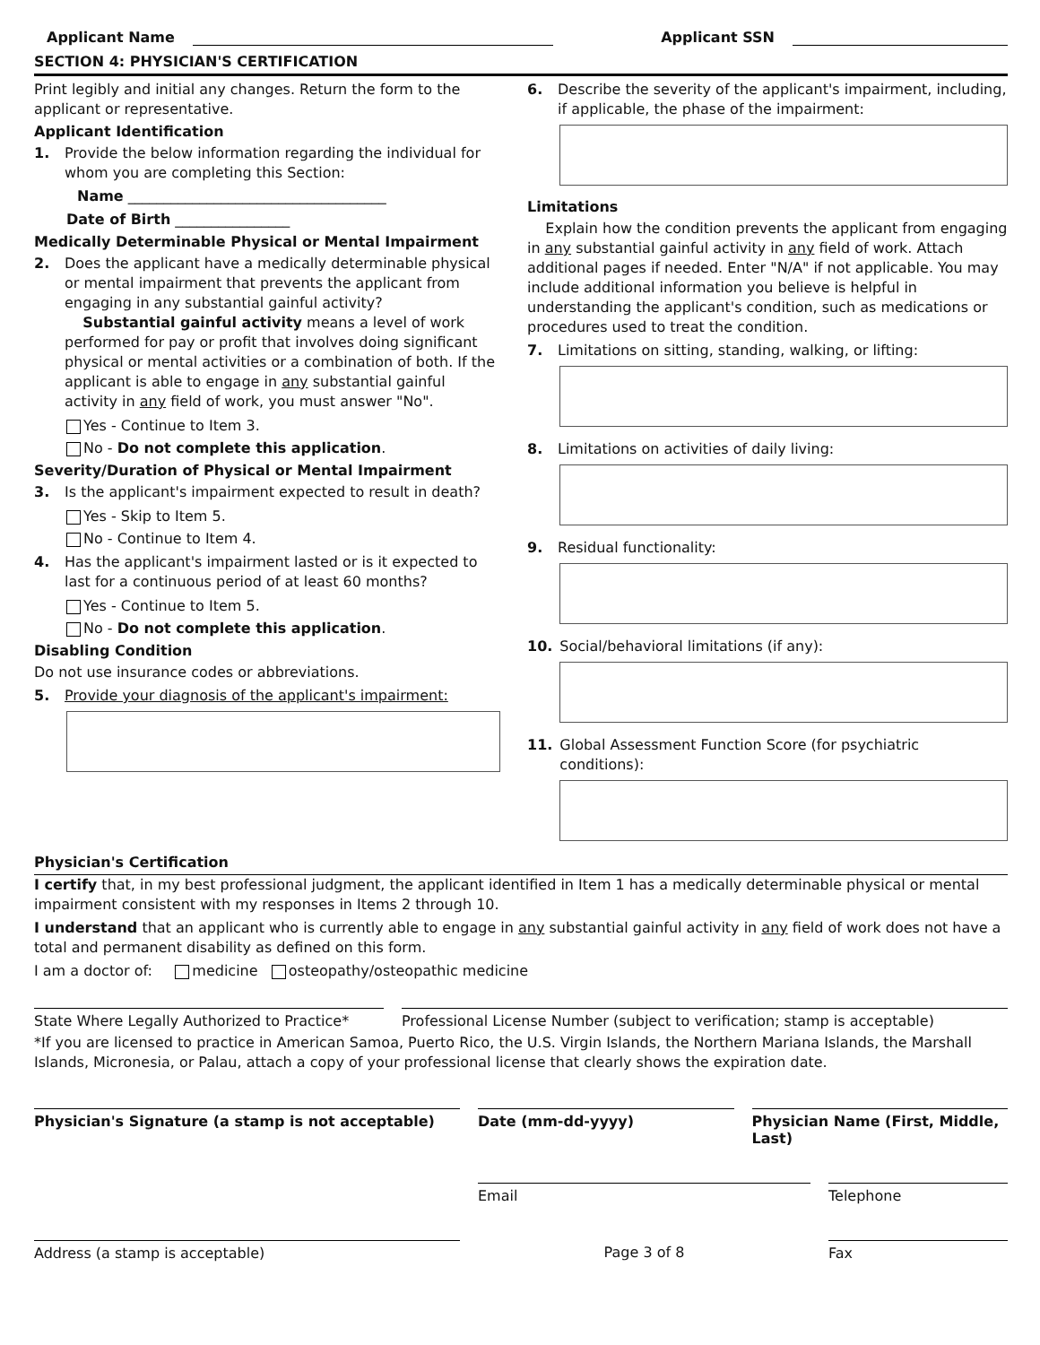Applicant Name
Applicant SSN
SECTION 4: PHYSICIAN'S CERTIFICATION
Print legibly and initial any changes. Return the form to the applicant or representative.
Applicant Identification
1. Provide the below information regarding the individual for whom you are completing this Section:
Name ____________________________________
Date of Birth ________________
Medically Determinable Physical or Mental Impairment
2. Does the applicant have a medically determinable physical or mental impairment that prevents the applicant from engaging in any substantial gainful activity?
Substantial gainful activity means a level of work performed for pay or profit that involves doing significant physical or mental activities or a combination of both. If the applicant is able to engage in any substantial gainful activity in any field of work, you must answer "No".
Yes - Continue to Item 3.
No - Do not complete this application.
Severity/Duration of Physical or Mental Impairment
3. Is the applicant's impairment expected to result in death?
Yes - Skip to Item 5.
No - Continue to Item 4.
4. Has the applicant's impairment lasted or is it expected to last for a continuous period of at least 60 months?
Yes - Continue to Item 5.
No - Do not complete this application.
Disabling Condition
Do not use insurance codes or abbreviations.
5. Provide your diagnosis of the applicant's impairment:
6. Describe the severity of the applicant's impairment, including, if applicable, the phase of the impairment:
Limitations
Explain how the condition prevents the applicant from engaging in any substantial gainful activity in any field of work. Attach additional pages if needed. Enter "N/A" if not applicable. You may include additional information you believe is helpful in understanding the applicant's condition, such as medications or procedures used to treat the condition.
7. Limitations on sitting, standing, walking, or lifting:
8. Limitations on activities of daily living:
9. Residual functionality:
10. Social/behavioral limitations (if any):
11. Global Assessment Function Score (for psychiatric conditions):
Physician's Certification
I certify that, in my best professional judgment, the applicant identified in Item 1 has a medically determinable physical or mental impairment consistent with my responses in Items 2 through 10.
I understand that an applicant who is currently able to engage in any substantial gainful activity in any field of work does not have a total and permanent disability as defined on this form.
I am a doctor of: medicine osteopathy/osteopathic medicine
State Where Legally Authorized to Practice*
Professional License Number (subject to verification; stamp is acceptable)
*If you are licensed to practice in American Samoa, Puerto Rico, the U.S. Virgin Islands, the Northern Mariana Islands, the Marshall Islands, Micronesia, or Palau, attach a copy of your professional license that clearly shows the expiration date.
Physician's Signature (a stamp is not acceptable)
Date (mm-dd-yyyy) Physician Name (First, Middle, Last)
Email Telephone
Address (a stamp is acceptable)
Page 3 of 8 Fax